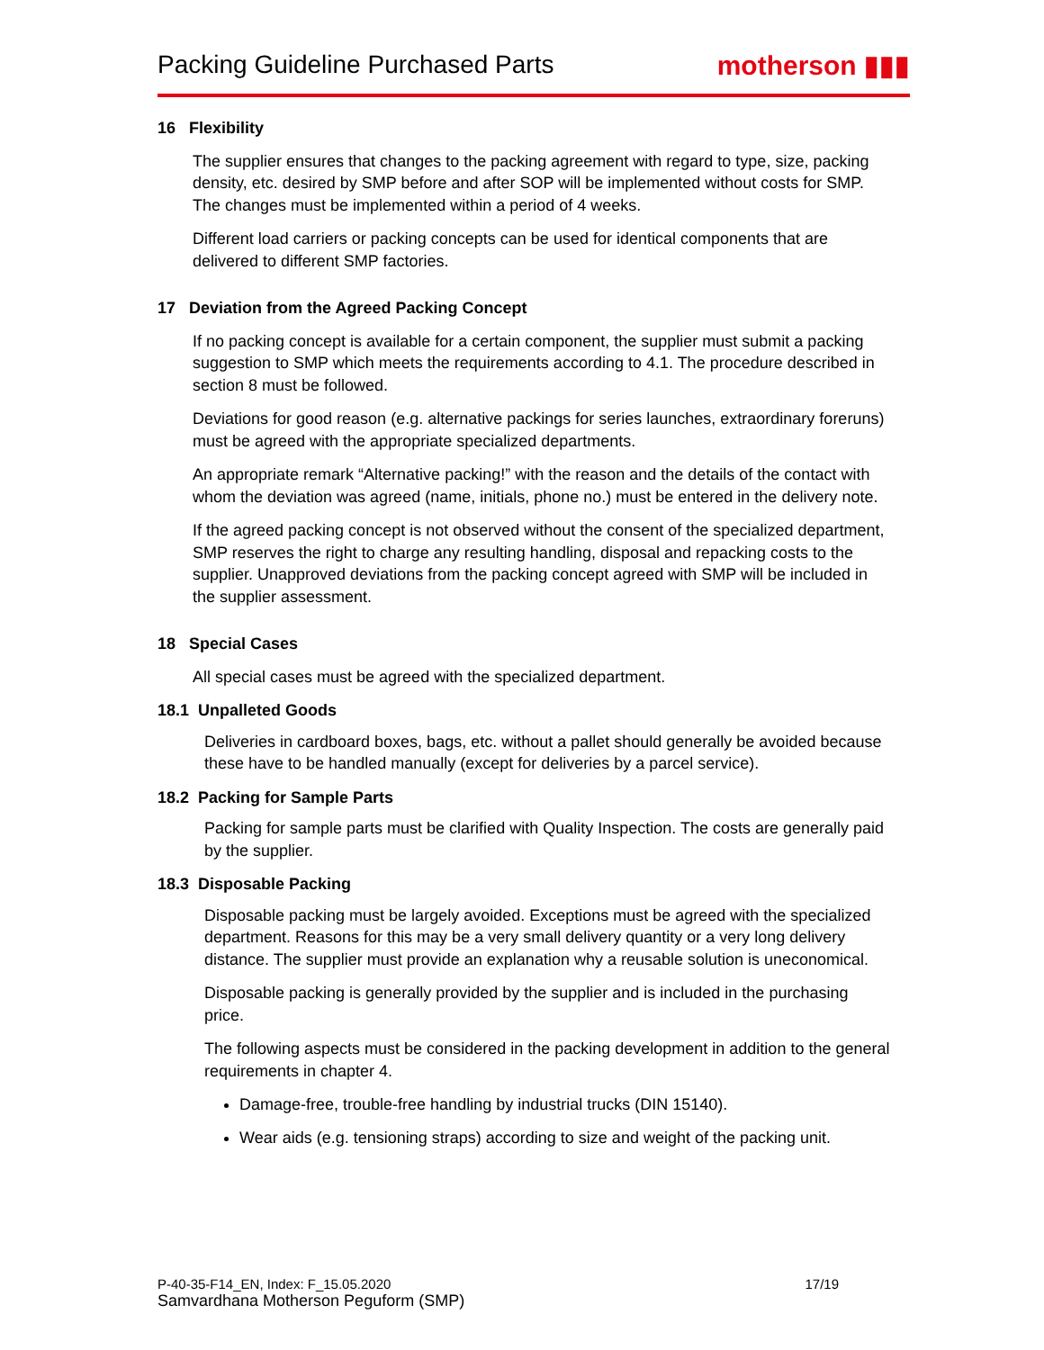Packing Guideline Purchased Parts
motherson ▮▮▮
16 Flexibility
The supplier ensures that changes to the packing agreement with regard to type, size, packing density, etc. desired by SMP before and after SOP will be implemented without costs for SMP. The changes must be implemented within a period of 4 weeks.
Different load carriers or packing concepts can be used for identical components that are delivered to different SMP factories.
17 Deviation from the Agreed Packing Concept
If no packing concept is available for a certain component, the supplier must submit a packing suggestion to SMP which meets the requirements according to 4.1. The procedure described in section 8 must be followed.
Deviations for good reason (e.g. alternative packings for series launches, extraordinary foreruns) must be agreed with the appropriate specialized departments.
An appropriate remark “Alternative packing!” with the reason and the details of the contact with whom the deviation was agreed (name, initials, phone no.) must be entered in the delivery note.
If the agreed packing concept is not observed without the consent of the specialized department, SMP reserves the right to charge any resulting handling, disposal and repacking costs to the supplier. Unapproved deviations from the packing concept agreed with SMP will be included in the supplier assessment.
18 Special Cases
All special cases must be agreed with the specialized department.
18.1 Unpalleted Goods
Deliveries in cardboard boxes, bags, etc. without a pallet should generally be avoided because these have to be handled manually (except for deliveries by a parcel service).
18.2 Packing for Sample Parts
Packing for sample parts must be clarified with Quality Inspection. The costs are generally paid by the supplier.
18.3 Disposable Packing
Disposable packing must be largely avoided. Exceptions must be agreed with the specialized department. Reasons for this may be a very small delivery quantity or a very long delivery distance. The supplier must provide an explanation why a reusable solution is uneconomical.
Disposable packing is generally provided by the supplier and is included in the purchasing price.
The following aspects must be considered in the packing development in addition to the general requirements in chapter 4.
Damage-free, trouble-free handling by industrial trucks (DIN 15140).
Wear aids (e.g. tensioning straps) according to size and weight of the packing unit.
P-40-35-F14_EN, Index: F_15.05.2020 17/19
Samvardhana Motherson Peguform (SMP)